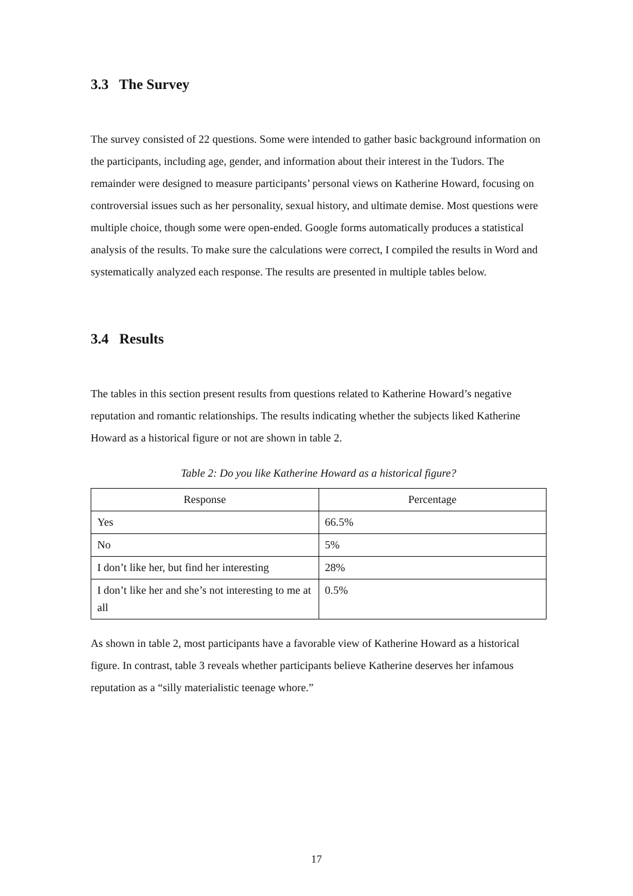3.3 The Survey
The survey consisted of 22 questions. Some were intended to gather basic background information on the participants, including age, gender, and information about their interest in the Tudors. The remainder were designed to measure participants’ personal views on Katherine Howard, focusing on controversial issues such as her personality, sexual history, and ultimate demise. Most questions were multiple choice, though some were open-ended. Google forms automatically produces a statistical analysis of the results. To make sure the calculations were correct, I compiled the results in Word and systematically analyzed each response. The results are presented in multiple tables below.
3.4 Results
The tables in this section present results from questions related to Katherine Howard’s negative reputation and romantic relationships. The results indicating whether the subjects liked Katherine Howard as a historical figure or not are shown in table 2.
Table 2: Do you like Katherine Howard as a historical figure?
| Response | Percentage |
| --- | --- |
| Yes | 66.5% |
| No | 5% |
| I don’t like her, but find her interesting | 28% |
| I don’t like her and she’s not interesting to me at all | 0.5% |
As shown in table 2, most participants have a favorable view of Katherine Howard as a historical figure. In contrast, table 3 reveals whether participants believe Katherine deserves her infamous reputation as a “silly materialistic teenage whore.”
17